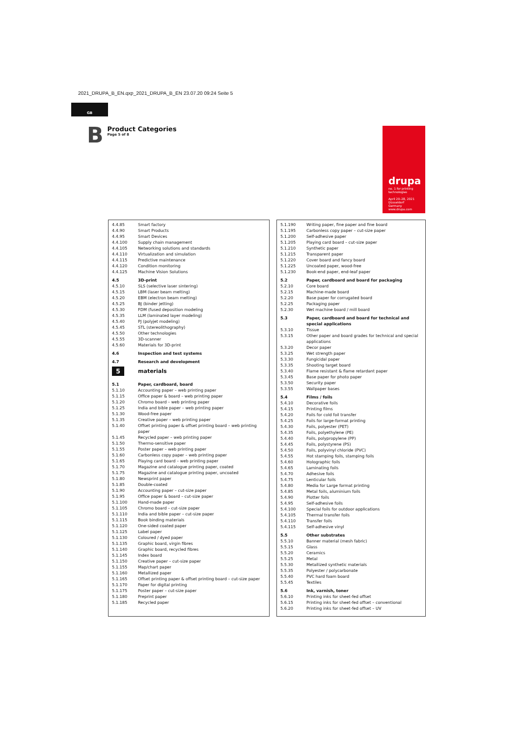2021_DRUPA_B_EN.qxp_2021_DRUPA_B_EN 23.07.20 09:24 Seite 5
GB
B
Product Categories
Page 5 of 8
drupa
no. 1 for printing technologies
April 20–28, 2021
Düsseldorf
Germany
www.drupa.com
| 4.4.85 | Smart factory |
| 4.4.90 | Smart Products |
| 4.4.95 | Smart Devices |
| 4.4.100 | Supply chain management |
| 4.4.105 | Networking solutions and standards |
| 4.4.110 | Virtualization and simulation |
| 4.4.115 | Predictive maintenance |
| 4.4.120 | Condition monitoring |
| 4.4.125 | Machine Vision Solutions |
| 4.5 | 3D-print |
| 4.5.10 | SLS (selective laser sintering) |
| 4.5.15 | LBM (laser beam melting) |
| 4.5.20 | EBM (electron beam melting) |
| 4.5.25 | BJ (binder jetting) |
| 4.5.30 | FDM (fused deposition modeling |
| 4.5.35 | LLM (laminated layer modeling) |
| 4.5.40 | PJ (polyjet modeling) |
| 4.5.45 | STL (stereolithography) |
| 4.5.50 | Other technologies |
| 4.5.55 | 3D-scanner |
| 4.5.60 | Materials for 3D-print |
| 4.6 | Inspection and test systems |
| 4.7 | Research and development |
| 5 | materials |
| 5.1 | Paper, cardboard, board |
| 5.1.10 | Accounting paper – web printing paper |
| 5.1.15 | Office paper & board – web printing paper |
| 5.1.20 | Chromo board – web printing paper |
| 5.1.25 | India and bible paper – web printing paper |
| 5.1.30 | Wood-free paper |
| 5.1.35 | Creative paper – web printing paper |
| 5.1.40 | Offset printing paper & offset printing board – web printing paper |
| 5.1.45 | Recycled paper – web printing paper |
| 5.1.50 | Thermo-sensitive paper |
| 5.1.55 | Poster paper – web printing paper |
| 5.1.60 | Carbonless copy paper – web printing paper |
| 5.1.65 | Playing card board – web printing paper |
| 5.1.70 | Magazine and catalogue printing paper, coated |
| 5.1.75 | Magazine and catalogue printing paper, uncoated |
| 5.1.80 | Newsprint paper |
| 5.1.85 | Double-coated |
| 5.1.90 | Accounting paper – cut-size paper |
| 5.1.95 | Office paper & board – cut-size paper |
| 5.1.100 | Hand-made paper |
| 5.1.105 | Chromo board – cut-size paper |
| 5.1.110 | India and bible paper – cut-size paper |
| 5.1.115 | Book binding materials |
| 5.1.120 | One-sided coated paper |
| 5.1.125 | Label paper |
| 5.1.130 | Coloured / dyed paper |
| 5.1.135 | Graphic board, virgin fibres |
| 5.1.140 | Graphic board, recycled fibres |
| 5.1.145 | Index board |
| 5.1.150 | Creative paper – cut-size paper |
| 5.1.155 | Map/chart paper |
| 5.1.160 | Metallized paper |
| 5.1.165 | Offset printing paper & offset printing board – cut-size paper |
| 5.1.170 | Paper for digital printing |
| 5.1.175 | Poster paper – cut-size paper |
| 5.1.180 | Preprint paper |
| 5.1.185 | Recycled paper |
| 5.1.190 | Writing paper, fine paper and fine board |
| 5.1.195 | Carbonless copy paper – cut-size paper |
| 5.1.200 | Self-adhesive paper |
| 5.1.205 | Playing card board – cut-size paper |
| 5.1.210 | Synthetic paper |
| 5.1.215 | Transparent paper |
| 5.1.220 | Cover board and fancy board |
| 5.1.225 | Uncoated paper, wood-free |
| 5.1.230 | Book-end paper, end-leaf paper |
| 5.2 | Paper, cardboard and board for packaging |
| 5.2.10 | Core board |
| 5.2.15 | Machine-made board |
| 5.2.20 | Base paper for corrugated board |
| 5.2.25 | Packaging paper |
| 5.2.30 | Wet machine board / mill board |
| 5.3 | Paper, cardboard and board for technical and special applications |
| 5.3.10 | Tissue |
| 5.3.15 | Other paper and board grades for technical and special applications |
| 5.3.20 | Decor paper |
| 5.3.25 | Wet strength paper |
| 5.3.30 | Fungicidal paper |
| 5.3.35 | Shooting target board |
| 5.3.40 | Flame resistant & flame retardant paper |
| 5.3.45 | Base paper for photo paper |
| 5.3.50 | Security paper |
| 5.3.55 | Wallpaper bases |
| 5.4 | Films / foils |
| 5.4.10 | Decorative foils |
| 5.4.15 | Printing films |
| 5.4.20 | Foils for cold foil transfer |
| 5.4.25 | Foils for large-format printing |
| 5.4.30 | Foils, polyester (PET) |
| 5.4.35 | Foils, polyethylene (PE) |
| 5.4.40 | Foils, polypropylene (PP) |
| 5.4.45 | Foils, polystyrene (PS) |
| 5.4.50 | Foils, polyvinyl chloride (PVC) |
| 5.4.55 | Hot stamping foils, stamping foils |
| 5.4.60 | Holographic foils |
| 5.4.65 | Laminating foils |
| 5.4.70 | Adhesive foils |
| 5.4.75 | Lenticular foils |
| 5.4.80 | Media for Large format printing |
| 5.4.85 | Metal foils, aluminium foils |
| 5.4.90 | Plotter foils |
| 5.4.95 | Self-adhesive foils |
| 5.4.100 | Special foils for outdoor applications |
| 5.4.105 | Thermal transfer foils |
| 5.4.110 | Transfer foils |
| 5.4.115 | Self-adhesive vinyl |
| 5.5 | Other substrates |
| 5.5.10 | Banner material (mesh fabric) |
| 5.5.15 | Glass |
| 5.5.20 | Ceramics |
| 5.5.25 | Metal |
| 5.5.30 | Metallized synthetic materials |
| 5.5.35 | Polyester / polycarbonate |
| 5.5.40 | PVC hard foam board |
| 5.5.45 | Textiles |
| 5.6 | Ink, varnish, toner |
| 5.6.10 | Printing inks for sheet-fed offset |
| 5.6.15 | Printing inks for sheet-fed offset – conventional |
| 5.6.20 | Printing inks for sheet-fed offset – UV |